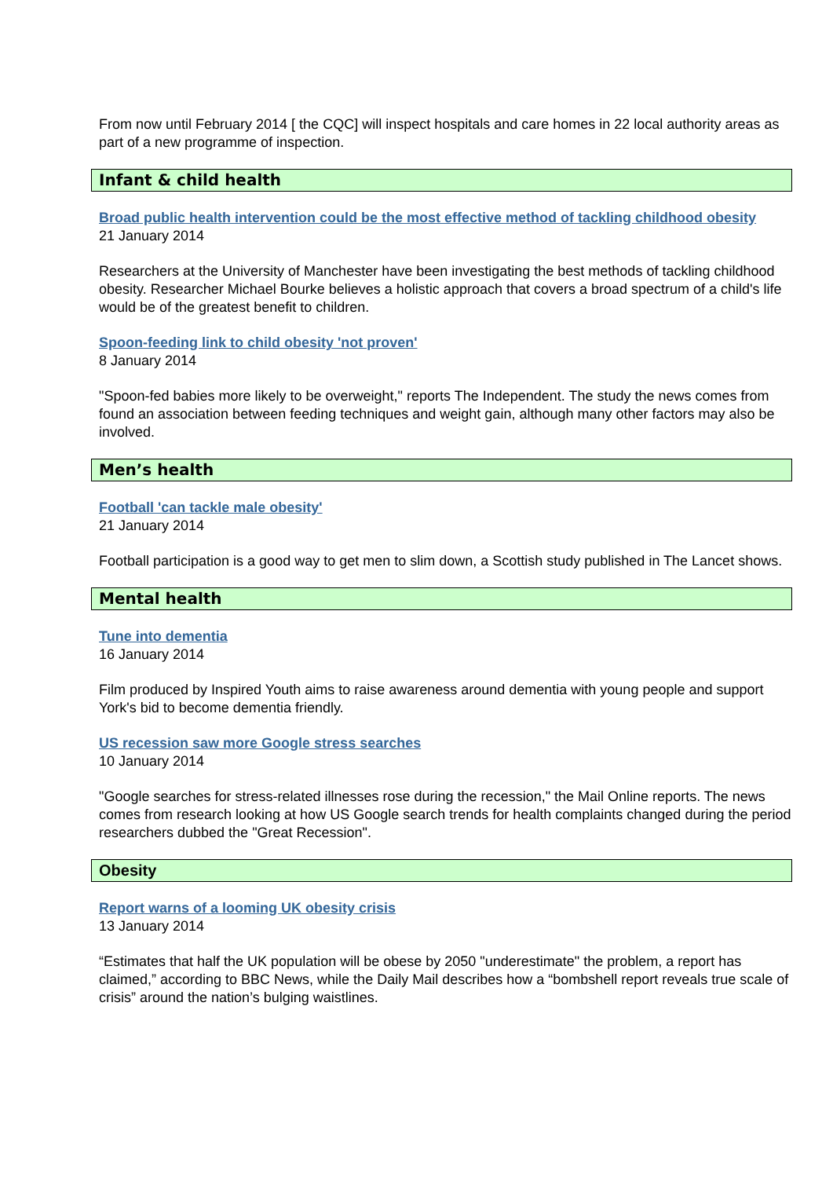From now until February 2014 [ the CQC] will inspect hospitals and care homes in 22 local authority areas as part of a new programme of inspection.
Infant & child health
Broad public health intervention could be the most effective method of tackling childhood obesity
21 January 2014
Researchers at the University of Manchester have been investigating the best methods of tackling childhood obesity. Researcher Michael Bourke believes a holistic approach that covers a broad spectrum of a child's life would be of the greatest benefit to children.
Spoon-feeding link to child obesity 'not proven'
8 January 2014
"Spoon-fed babies more likely to be overweight," reports The Independent. The study the news comes from found an association between feeding techniques and weight gain, although many other factors may also be involved.
Men’s health
Football 'can tackle male obesity'
21 January 2014
Football participation is a good way to get men to slim down, a Scottish study published in The Lancet shows.
Mental health
Tune into dementia
16 January 2014
Film produced by Inspired Youth aims to raise awareness around dementia with young people and support York's bid to become dementia friendly.
US recession saw more Google stress searches
10 January 2014
"Google searches for stress-related illnesses rose during the recession," the Mail Online reports. The news comes from research looking at how US Google search trends for health complaints changed during the period researchers dubbed the "Great Recession".
Obesity
Report warns of a looming UK obesity crisis
13 January 2014
“Estimates that half the UK population will be obese by 2050 "underestimate" the problem, a report has claimed,” according to BBC News, while the Daily Mail describes how a “bombshell report reveals true scale of crisis” around the nation’s bulging waistlines.